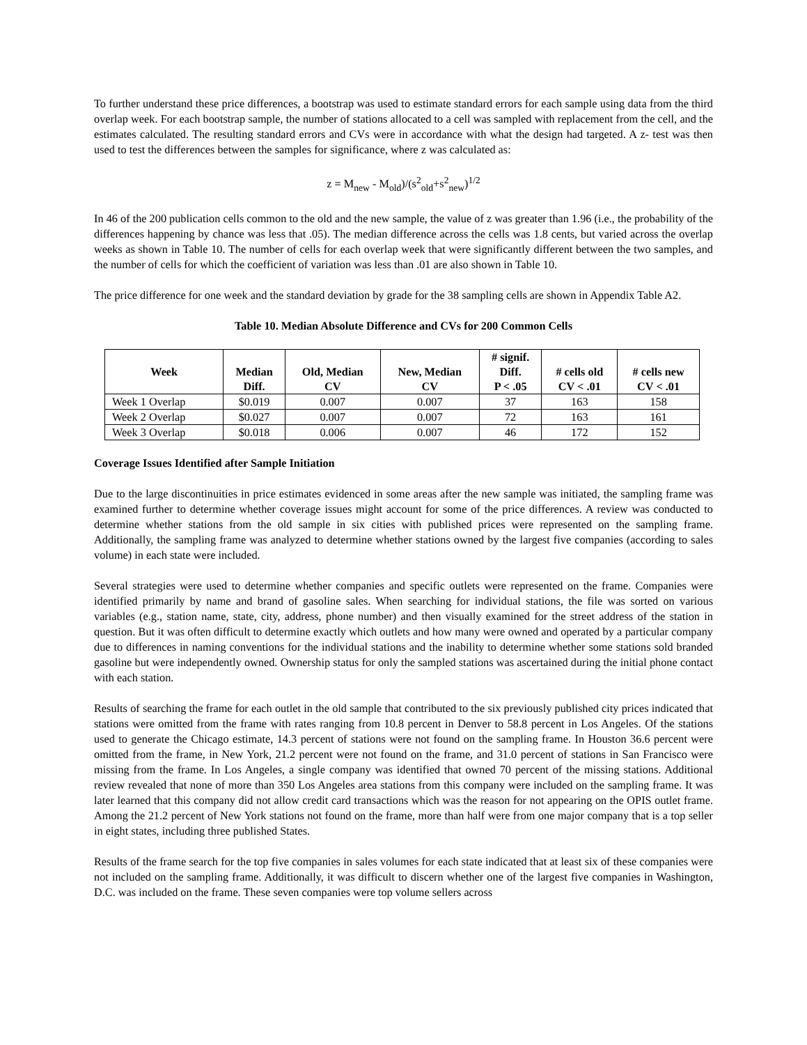To further understand these price differences, a bootstrap was used to estimate standard errors for each sample using data from the third overlap week. For each bootstrap sample, the number of stations allocated to a cell was sampled with replacement from the cell, and the estimates calculated. The resulting standard errors and CVs were in accordance with what the design had targeted. A z- test was then used to test the differences between the samples for significance, where z was calculated as:
z = M<sub>new</sub> - M<sub>old</sub>)/(s<sup>2</sup><sub>old</sub>+s<sup>2</sup><sub>new</sub>)<sup>1/2</sup>
In 46 of the 200 publication cells common to the old and the new sample, the value of z was greater than 1.96 (i.e., the probability of the differences happening by chance was less that .05). The median difference across the cells was 1.8 cents, but varied across the overlap weeks as shown in Table 10. The number of cells for each overlap week that were significantly different between the two samples, and the number of cells for which the coefficient of variation was less than .01 are also shown in Table 10.
The price difference for one week and the standard deviation by grade for the 38 sampling cells are shown in Appendix Table A2.
Table 10. Median Absolute Difference and CVs for 200 Common Cells
| Week | Median Diff. | Old, Median CV | New, Median CV | # signif. Diff. P < .05 | # cells old CV < .01 | # cells new CV < .01 |
| --- | --- | --- | --- | --- | --- | --- |
| Week 1 Overlap | $0.019 | 0.007 | 0.007 | 37 | 163 | 158 |
| Week 2 Overlap | $0.027 | 0.007 | 0.007 | 72 | 163 | 161 |
| Week 3 Overlap | $0.018 | 0.006 | 0.007 | 46 | 172 | 152 |
Coverage Issues Identified after Sample Initiation
Due to the large discontinuities in price estimates evidenced in some areas after the new sample was initiated, the sampling frame was examined further to determine whether coverage issues might account for some of the price differences. A review was conducted to determine whether stations from the old sample in six cities with published prices were represented on the sampling frame. Additionally, the sampling frame was analyzed to determine whether stations owned by the largest five companies (according to sales volume) in each state were included.
Several strategies were used to determine whether companies and specific outlets were represented on the frame. Companies were identified primarily by name and brand of gasoline sales. When searching for individual stations, the file was sorted on various variables (e.g., station name, state, city, address, phone number) and then visually examined for the street address of the station in question. But it was often difficult to determine exactly which outlets and how many were owned and operated by a particular company due to differences in naming conventions for the individual stations and the inability to determine whether some stations sold branded gasoline but were independently owned. Ownership status for only the sampled stations was ascertained during the initial phone contact with each station.
Results of searching the frame for each outlet in the old sample that contributed to the six previously published city prices indicated that stations were omitted from the frame with rates ranging from 10.8 percent in Denver to 58.8 percent in Los Angeles. Of the stations used to generate the Chicago estimate, 14.3 percent of stations were not found on the sampling frame. In Houston 36.6 percent were omitted from the frame, in New York, 21.2 percent were not found on the frame, and 31.0 percent of stations in San Francisco were missing from the frame. In Los Angeles, a single company was identified that owned 70 percent of the missing stations. Additional review revealed that none of more than 350 Los Angeles area stations from this company were included on the sampling frame. It was later learned that this company did not allow credit card transactions which was the reason for not appearing on the OPIS outlet frame. Among the 21.2 percent of New York stations not found on the frame, more than half were from one major company that is a top seller in eight states, including three published States.
Results of the frame search for the top five companies in sales volumes for each state indicated that at least six of these companies were not included on the sampling frame. Additionally, it was difficult to discern whether one of the largest five companies in Washington, D.C. was included on the frame. These seven companies were top volume sellers across